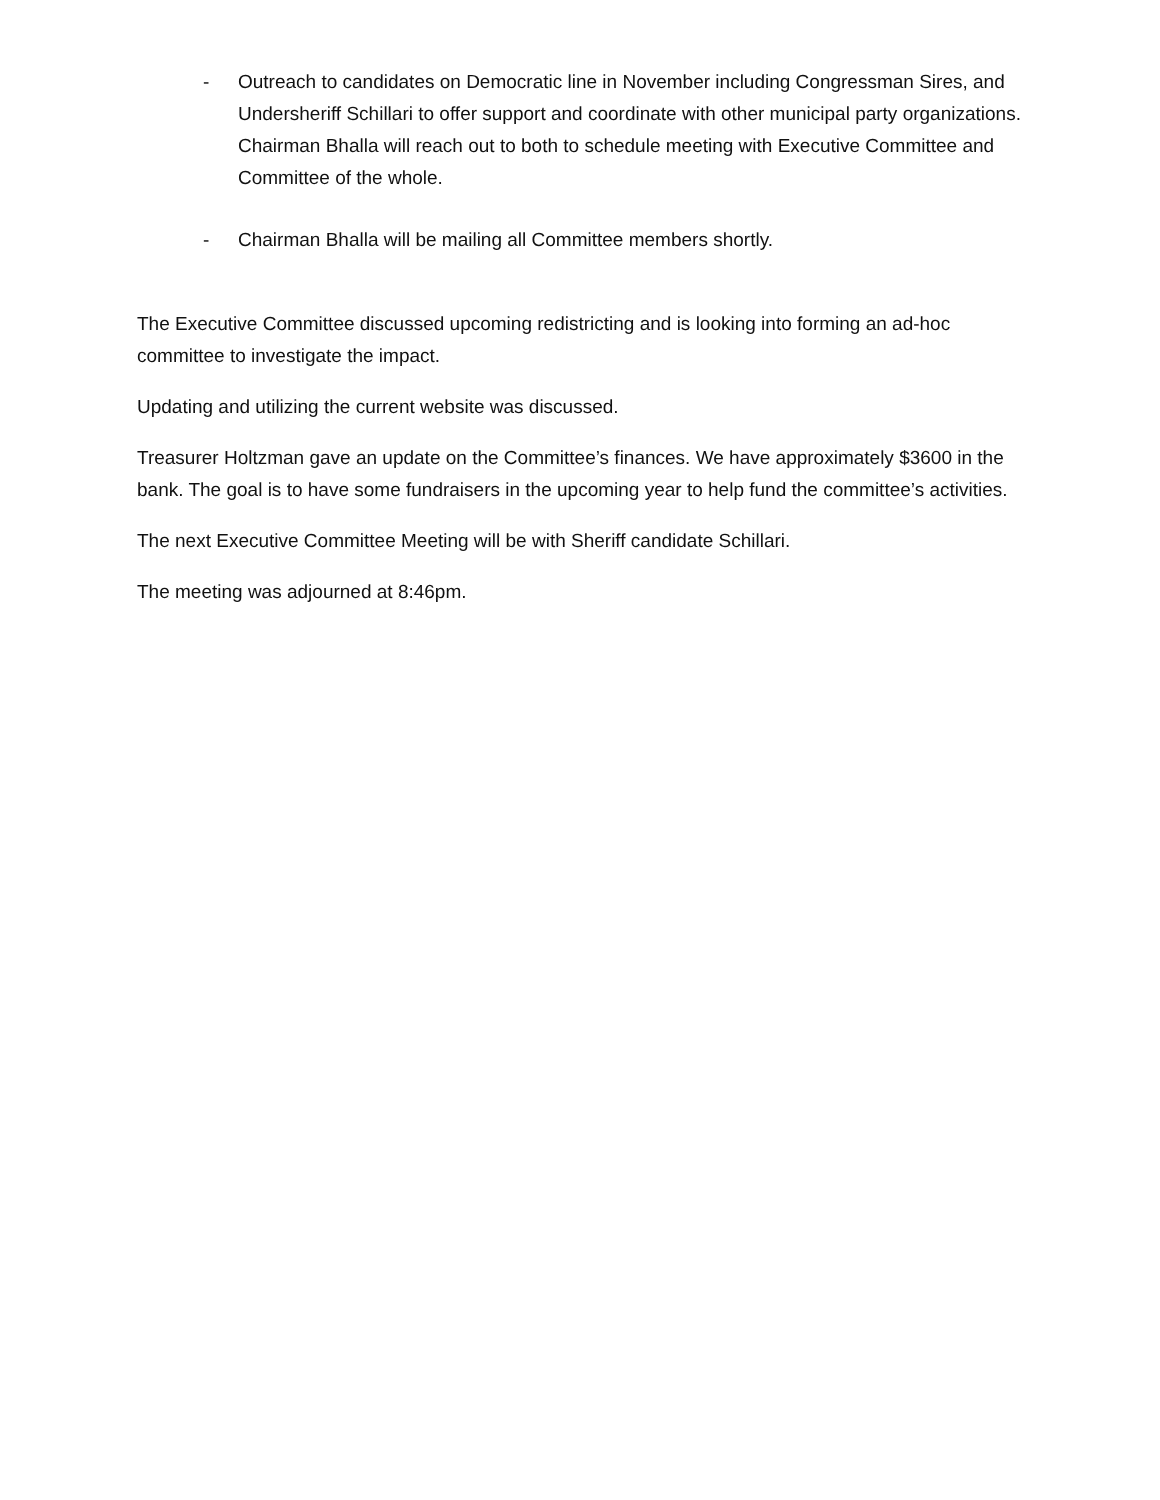- Outreach to candidates on Democratic line in November including Congressman Sires, and Undersheriff Schillari to offer support and coordinate with other municipal party organizations. Chairman Bhalla will reach out to both to schedule meeting with Executive Committee and Committee of the whole.
- Chairman Bhalla will be mailing all Committee members shortly.
The Executive Committee discussed upcoming redistricting and is looking into forming an ad-hoc committee to investigate the impact.
Updating and utilizing the current website was discussed.
Treasurer Holtzman gave an update on the Committee’s finances. We have approximately $3600 in the bank. The goal is to have some fundraisers in the upcoming year to help fund the committee’s activities.
The next Executive Committee Meeting will be with Sheriff candidate Schillari.
The meeting was adjourned at 8:46pm.